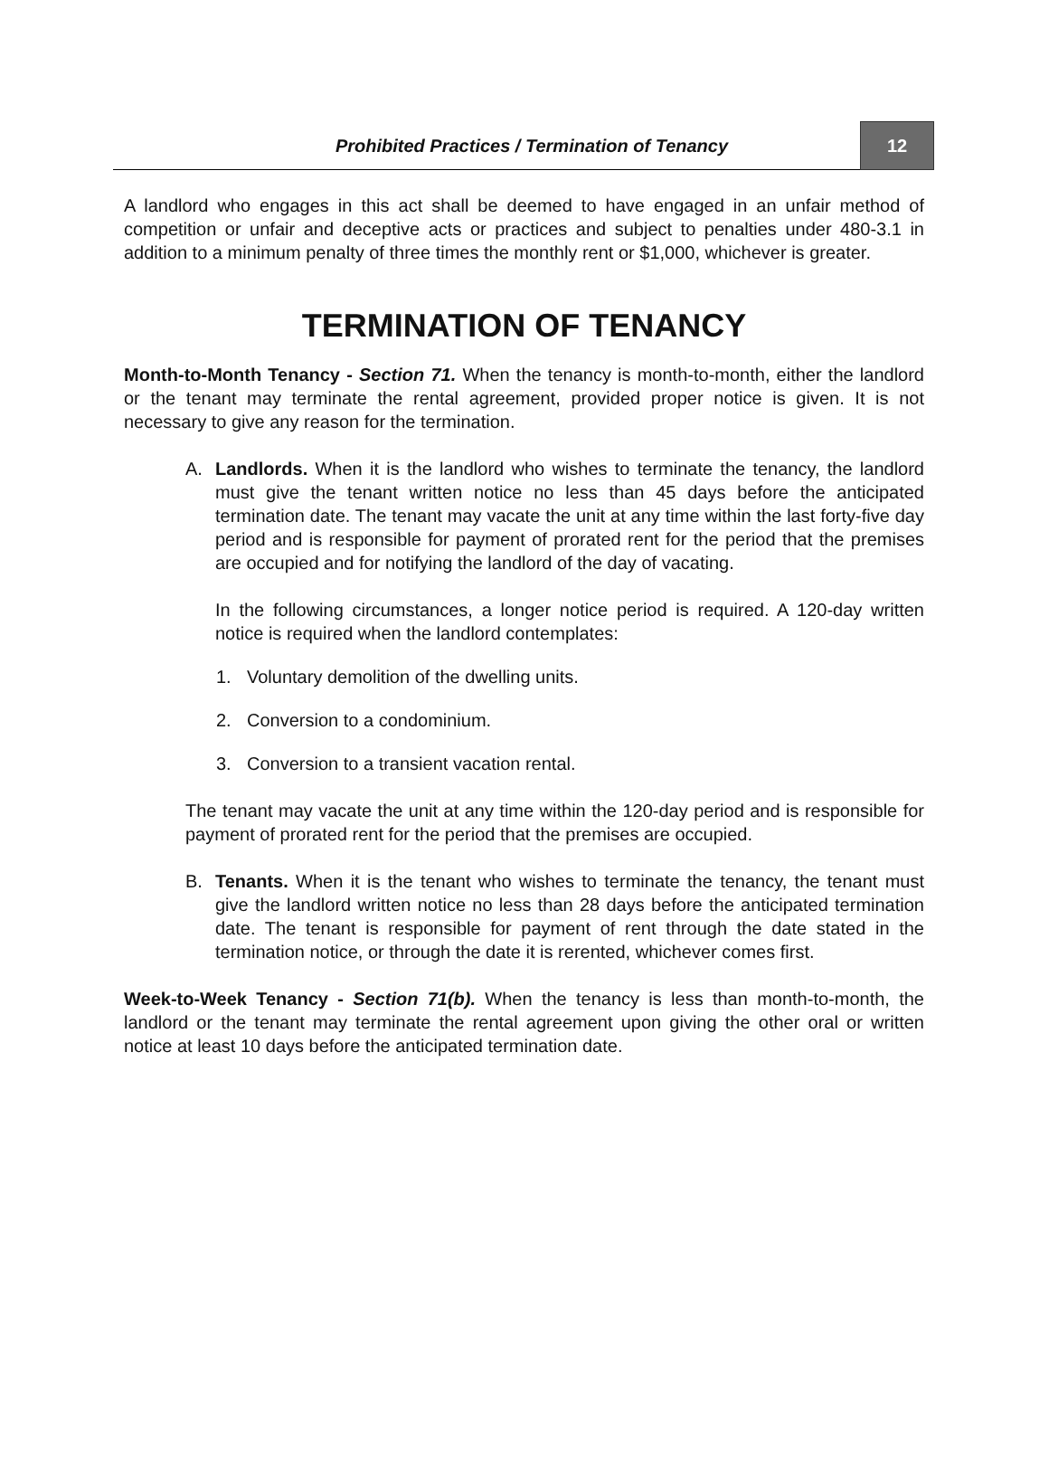Prohibited Practices / Termination of Tenancy
12
A landlord who engages in this act shall be deemed to have engaged in an unfair method of competition or unfair and deceptive acts or practices and subject to penalties under 480-3.1 in addition to a minimum penalty of three times the monthly rent or $1,000, whichever is greater.
TERMINATION OF TENANCY
Month-to-Month Tenancy - Section 71. When the tenancy is month-to-month, either the landlord or the tenant may terminate the rental agreement, provided proper notice is given. It is not necessary to give any reason for the termination.
A. Landlords. When it is the landlord who wishes to terminate the tenancy, the landlord must give the tenant written notice no less than 45 days before the anticipated termination date. The tenant may vacate the unit at any time within the last forty-five day period and is responsible for payment of prorated rent for the period that the premises are occupied and for notifying the landlord of the day of vacating.
In the following circumstances, a longer notice period is required. A 120-day written notice is required when the landlord contemplates:
1. Voluntary demolition of the dwelling units.
2. Conversion to a condominium.
3. Conversion to a transient vacation rental.
The tenant may vacate the unit at any time within the 120-day period and is responsible for payment of prorated rent for the period that the premises are occupied.
B. Tenants. When it is the tenant who wishes to terminate the tenancy, the tenant must give the landlord written notice no less than 28 days before the anticipated termination date. The tenant is responsible for payment of rent through the date stated in the termination notice, or through the date it is rerented, whichever comes first.
Week-to-Week Tenancy - Section 71(b). When the tenancy is less than month-to-month, the landlord or the tenant may terminate the rental agreement upon giving the other oral or written notice at least 10 days before the anticipated termination date.